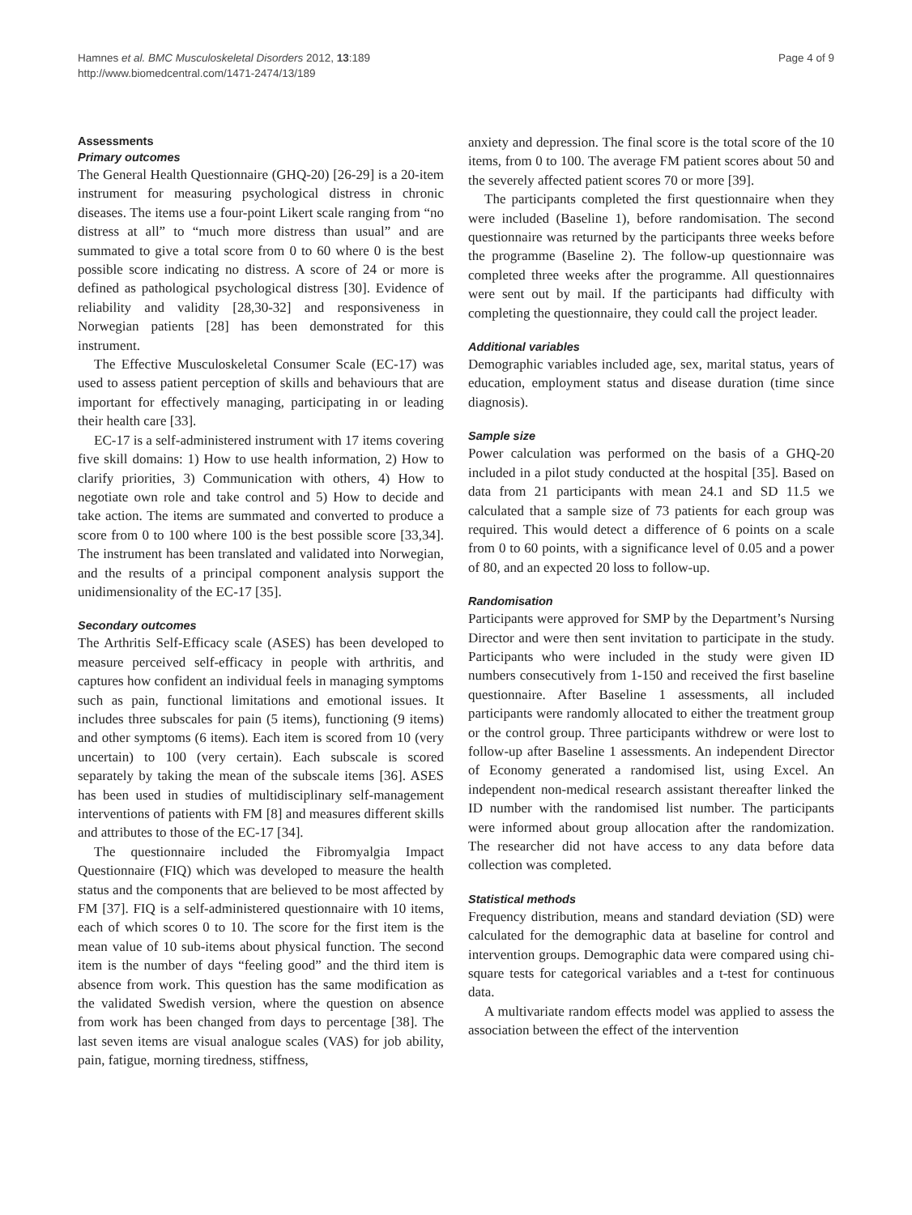Hamnes et al. BMC Musculoskeletal Disorders 2012, 13:189
http://www.biomedcentral.com/1471-2474/13/189
Page 4 of 9
Assessments
Primary outcomes
The General Health Questionnaire (GHQ-20) [26-29] is a 20-item instrument for measuring psychological distress in chronic diseases. The items use a four-point Likert scale ranging from “no distress at all” to “much more distress than usual” and are summated to give a total score from 0 to 60 where 0 is the best possible score indicating no distress. A score of 24 or more is defined as pathological psychological distress [30]. Evidence of reliability and validity [28,30-32] and responsiveness in Norwegian patients [28] has been demonstrated for this instrument.
The Effective Musculoskeletal Consumer Scale (EC-17) was used to assess patient perception of skills and behaviours that are important for effectively managing, participating in or leading their health care [33].
EC-17 is a self-administered instrument with 17 items covering five skill domains: 1) How to use health information, 2) How to clarify priorities, 3) Communication with others, 4) How to negotiate own role and take control and 5) How to decide and take action. The items are summated and converted to produce a score from 0 to 100 where 100 is the best possible score [33,34]. The instrument has been translated and validated into Norwegian, and the results of a principal component analysis support the unidimensionality of the EC-17 [35].
Secondary outcomes
The Arthritis Self-Efficacy scale (ASES) has been developed to measure perceived self-efficacy in people with arthritis, and captures how confident an individual feels in managing symptoms such as pain, functional limitations and emotional issues. It includes three subscales for pain (5 items), functioning (9 items) and other symptoms (6 items). Each item is scored from 10 (very uncertain) to 100 (very certain). Each subscale is scored separately by taking the mean of the subscale items [36]. ASES has been used in studies of multidisciplinary self-management interventions of patients with FM [8] and measures different skills and attributes to those of the EC-17 [34].
The questionnaire included the Fibromyalgia Impact Questionnaire (FIQ) which was developed to measure the health status and the components that are believed to be most affected by FM [37]. FIQ is a self-administered questionnaire with 10 items, each of which scores 0 to 10. The score for the first item is the mean value of 10 sub-items about physical function. The second item is the number of days “feeling good” and the third item is absence from work. This question has the same modification as the validated Swedish version, where the question on absence from work has been changed from days to percentage [38]. The last seven items are visual analogue scales (VAS) for job ability, pain, fatigue, morning tiredness, stiffness,
anxiety and depression. The final score is the total score of the 10 items, from 0 to 100. The average FM patient scores about 50 and the severely affected patient scores 70 or more [39].
The participants completed the first questionnaire when they were included (Baseline 1), before randomisation. The second questionnaire was returned by the participants three weeks before the programme (Baseline 2). The follow-up questionnaire was completed three weeks after the programme. All questionnaires were sent out by mail. If the participants had difficulty with completing the questionnaire, they could call the project leader.
Additional variables
Demographic variables included age, sex, marital status, years of education, employment status and disease duration (time since diagnosis).
Sample size
Power calculation was performed on the basis of a GHQ-20 included in a pilot study conducted at the hospital [35]. Based on data from 21 participants with mean 24.1 and SD 11.5 we calculated that a sample size of 73 patients for each group was required. This would detect a difference of 6 points on a scale from 0 to 60 points, with a significance level of 0.05 and a power of 80, and an expected 20 loss to follow-up.
Randomisation
Participants were approved for SMP by the Department’s Nursing Director and were then sent invitation to participate in the study. Participants who were included in the study were given ID numbers consecutively from 1-150 and received the first baseline questionnaire. After Baseline 1 assessments, all included participants were randomly allocated to either the treatment group or the control group. Three participants withdrew or were lost to follow-up after Baseline 1 assessments. An independent Director of Economy generated a randomised list, using Excel. An independent non-medical research assistant thereafter linked the ID number with the randomised list number. The participants were informed about group allocation after the randomization. The researcher did not have access to any data before data collection was completed.
Statistical methods
Frequency distribution, means and standard deviation (SD) were calculated for the demographic data at baseline for control and intervention groups. Demographic data were compared using chi-square tests for categorical variables and a t-test for continuous data.
A multivariate random effects model was applied to assess the association between the effect of the intervention